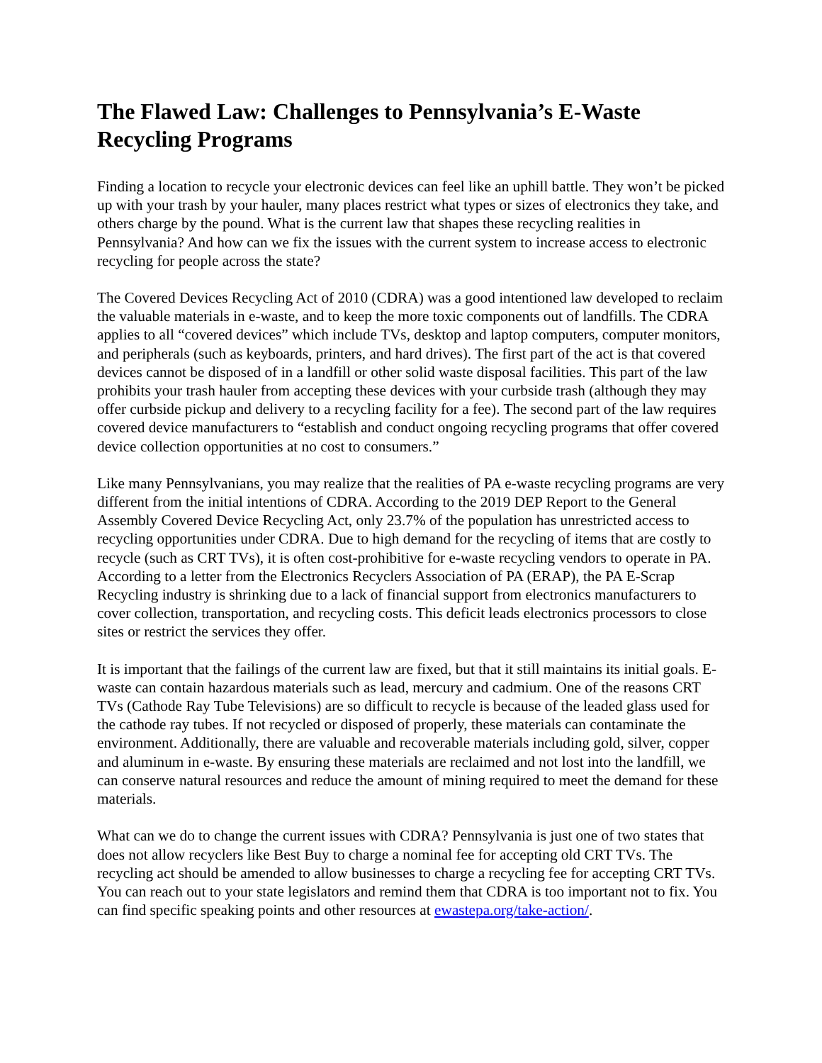The Flawed Law: Challenges to Pennsylvania’s E-Waste Recycling Programs
Finding a location to recycle your electronic devices can feel like an uphill battle. They won’t be picked up with your trash by your hauler, many places restrict what types or sizes of electronics they take, and others charge by the pound. What is the current law that shapes these recycling realities in Pennsylvania? And how can we fix the issues with the current system to increase access to electronic recycling for people across the state?
The Covered Devices Recycling Act of 2010 (CDRA) was a good intentioned law developed to reclaim the valuable materials in e-waste, and to keep the more toxic components out of landfills. The CDRA applies to all “covered devices” which include TVs, desktop and laptop computers, computer monitors, and peripherals (such as keyboards, printers, and hard drives). The first part of the act is that covered devices cannot be disposed of in a landfill or other solid waste disposal facilities. This part of the law prohibits your trash hauler from accepting these devices with your curbside trash (although they may offer curbside pickup and delivery to a recycling facility for a fee). The second part of the law requires covered device manufacturers to “establish and conduct ongoing recycling programs that offer covered device collection opportunities at no cost to consumers.”
Like many Pennsylvanians, you may realize that the realities of PA e-waste recycling programs are very different from the initial intentions of CDRA. According to the 2019 DEP Report to the General Assembly Covered Device Recycling Act, only 23.7% of the population has unrestricted access to recycling opportunities under CDRA. Due to high demand for the recycling of items that are costly to recycle (such as CRT TVs), it is often cost-prohibitive for e-waste recycling vendors to operate in PA. According to a letter from the Electronics Recyclers Association of PA (ERAP), the PA E-Scrap Recycling industry is shrinking due to a lack of financial support from electronics manufacturers to cover collection, transportation, and recycling costs. This deficit leads electronics processors to close sites or restrict the services they offer.
It is important that the failings of the current law are fixed, but that it still maintains its initial goals. E-waste can contain hazardous materials such as lead, mercury and cadmium. One of the reasons CRT TVs (Cathode Ray Tube Televisions) are so difficult to recycle is because of the leaded glass used for the cathode ray tubes. If not recycled or disposed of properly, these materials can contaminate the environment. Additionally, there are valuable and recoverable materials including gold, silver, copper and aluminum in e-waste. By ensuring these materials are reclaimed and not lost into the landfill, we can conserve natural resources and reduce the amount of mining required to meet the demand for these materials.
What can we do to change the current issues with CDRA? Pennsylvania is just one of two states that does not allow recyclers like Best Buy to charge a nominal fee for accepting old CRT TVs. The recycling act should be amended to allow businesses to charge a recycling fee for accepting CRT TVs. You can reach out to your state legislators and remind them that CDRA is too important not to fix. You can find specific speaking points and other resources at ewastepa.org/take-action/.